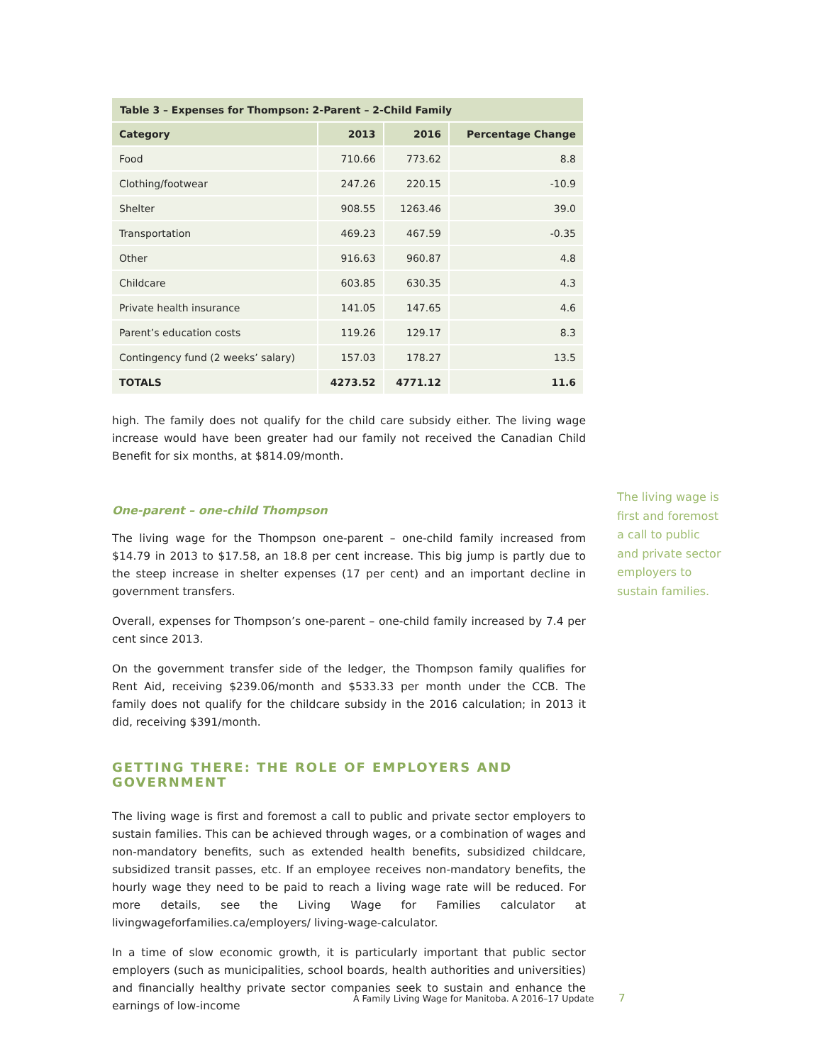| Table 3 – Expenses for Thompson: 2-Parent – 2-Child Family | | | |
| Category | 2013 | 2016 | Percentage Change |
| Food | 710.66 | 773.62 | 8.8 |
| Clothing/footwear | 247.26 | 220.15 | -10.9 |
| Shelter | 908.55 | 1263.46 | 39.0 |
| Transportation | 469.23 | 467.59 | -0.35 |
| Other | 916.63 | 960.87 | 4.8 |
| Childcare | 603.85 | 630.35 | 4.3 |
| Private health insurance | 141.05 | 147.65 | 4.6 |
| Parent’s education costs | 119.26 | 129.17 | 8.3 |
| Contingency fund (2 weeks’ salary) | 157.03 | 178.27 | 13.5 |
| TOTALS | 4273.52 | 4771.12 | 11.6 |
high. The family does not qualify for the child care subsidy either. The living wage increase would have been greater had our family not received the Canadian Child Benefit for six months, at $814.09/month.
One-parent – one-child Thompson
The living wage for the Thompson one-parent – one-child family increased from $14.79 in 2013 to $17.58, an 18.8 per cent increase. This big jump is partly due to the steep increase in shelter expenses (17 per cent) and an important decline in government transfers.
Overall, expenses for Thompson’s one-parent – one-child family increased by 7.4 per cent since 2013.
On the government transfer side of the ledger, the Thompson family qualifies for Rent Aid, receiving $239.06/month and $533.33 per month under the CCB. The family does not qualify for the childcare subsidy in the 2016 calculation; in 2013 it did, receiving $391/month.
GETTING THERE: THE ROLE OF EMPLOYERS AND GOVERNMENT
The living wage is first and foremost a call to public and private sector employers to sustain families. This can be achieved through wages, or a combination of wages and non-mandatory benefits, such as extended health benefits, subsidized childcare, subsidized transit passes, etc. If an employee receives non-mandatory benefits, the hourly wage they need to be paid to reach a living wage rate will be reduced. For more details, see the Living Wage for Families calculator at livingwageforfamilies.ca/employers/ living-wage-calculator.
In a time of slow economic growth, it is particularly important that public sector employers (such as municipalities, school boards, health authorities and universities) and financially healthy private sector companies seek to sustain and enhance the earnings of low-income
The living wage is first and foremost a call to public and private sector employers to sustain families.
A Family Living Wage for Manitoba. A 2016–17 Update
7